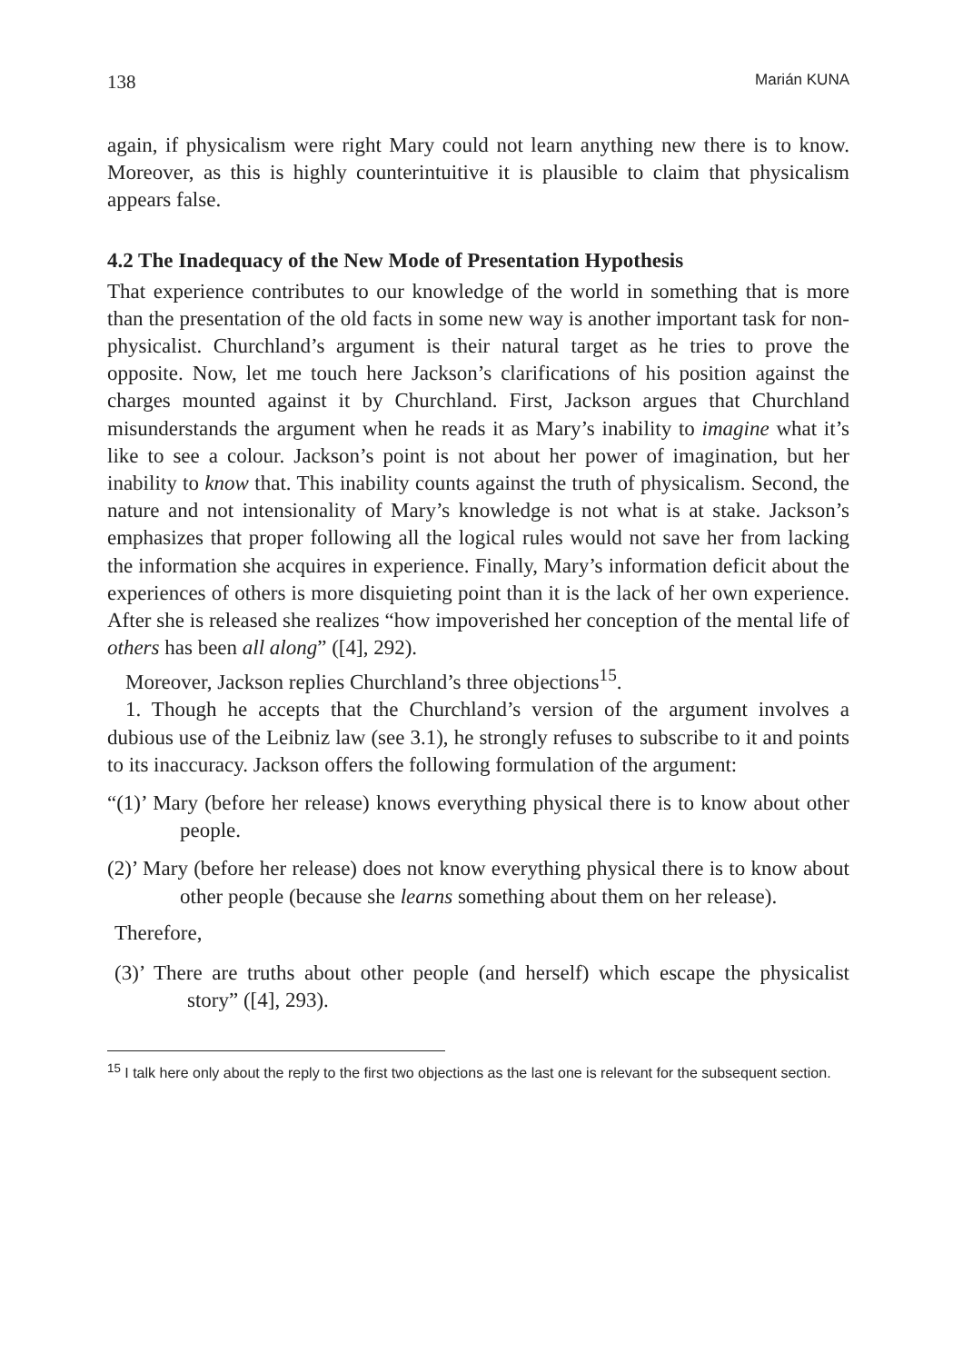138 Marián KUNA
again, if physicalism were right Mary could not learn anything new there is to know. Moreover, as this is highly counterintuitive it is plausible to claim that physicalism appears false.
4.2 The Inadequacy of the New Mode of Presentation Hypothesis
That experience contributes to our knowledge of the world in something that is more than the presentation of the old facts in some new way is another important task for non-physicalist. Churchland’s argument is their natural target as he tries to prove the opposite. Now, let me touch here Jackson’s clarifications of his position against the charges mounted against it by Churchland. First, Jackson argues that Churchland misunderstands the argument when he reads it as Mary’s inability to imagine what it’s like to see a colour. Jackson’s point is not about her power of imagination, but her inability to know that. This inability counts against the truth of physicalism. Second, the nature and not intensionality of Mary’s knowledge is not what is at stake. Jackson’s emphasizes that proper following all the logical rules would not save her from lacking the information she acquires in experience. Finally, Mary’s information deficit about the experiences of others is more disquieting point than it is the lack of her own experience. After she is released she realizes “how impoverished her conception of the mental life of others has been all along” ([4], 292).
Moreover, Jackson replies Churchland’s three objections<sup>15</sup>.
1. Though he accepts that the Churchland’s version of the argument involves a dubious use of the Leibniz law (see 3.1), he strongly refuses to subscribe to it and points to its inaccuracy. Jackson offers the following formulation of the argument:
“(1)’ Mary (before her release) knows everything physical there is to know about other people.
(2)’ Mary (before her release) does not know everything physical there is to know about other people (because she learns something about them on her release).
Therefore,
(3)’ There are truths about other people (and herself) which escape the physicalist story” ([4], 293).
<sup>15</sup> I talk here only about the reply to the first two objections as the last one is relevant for the subsequent section.